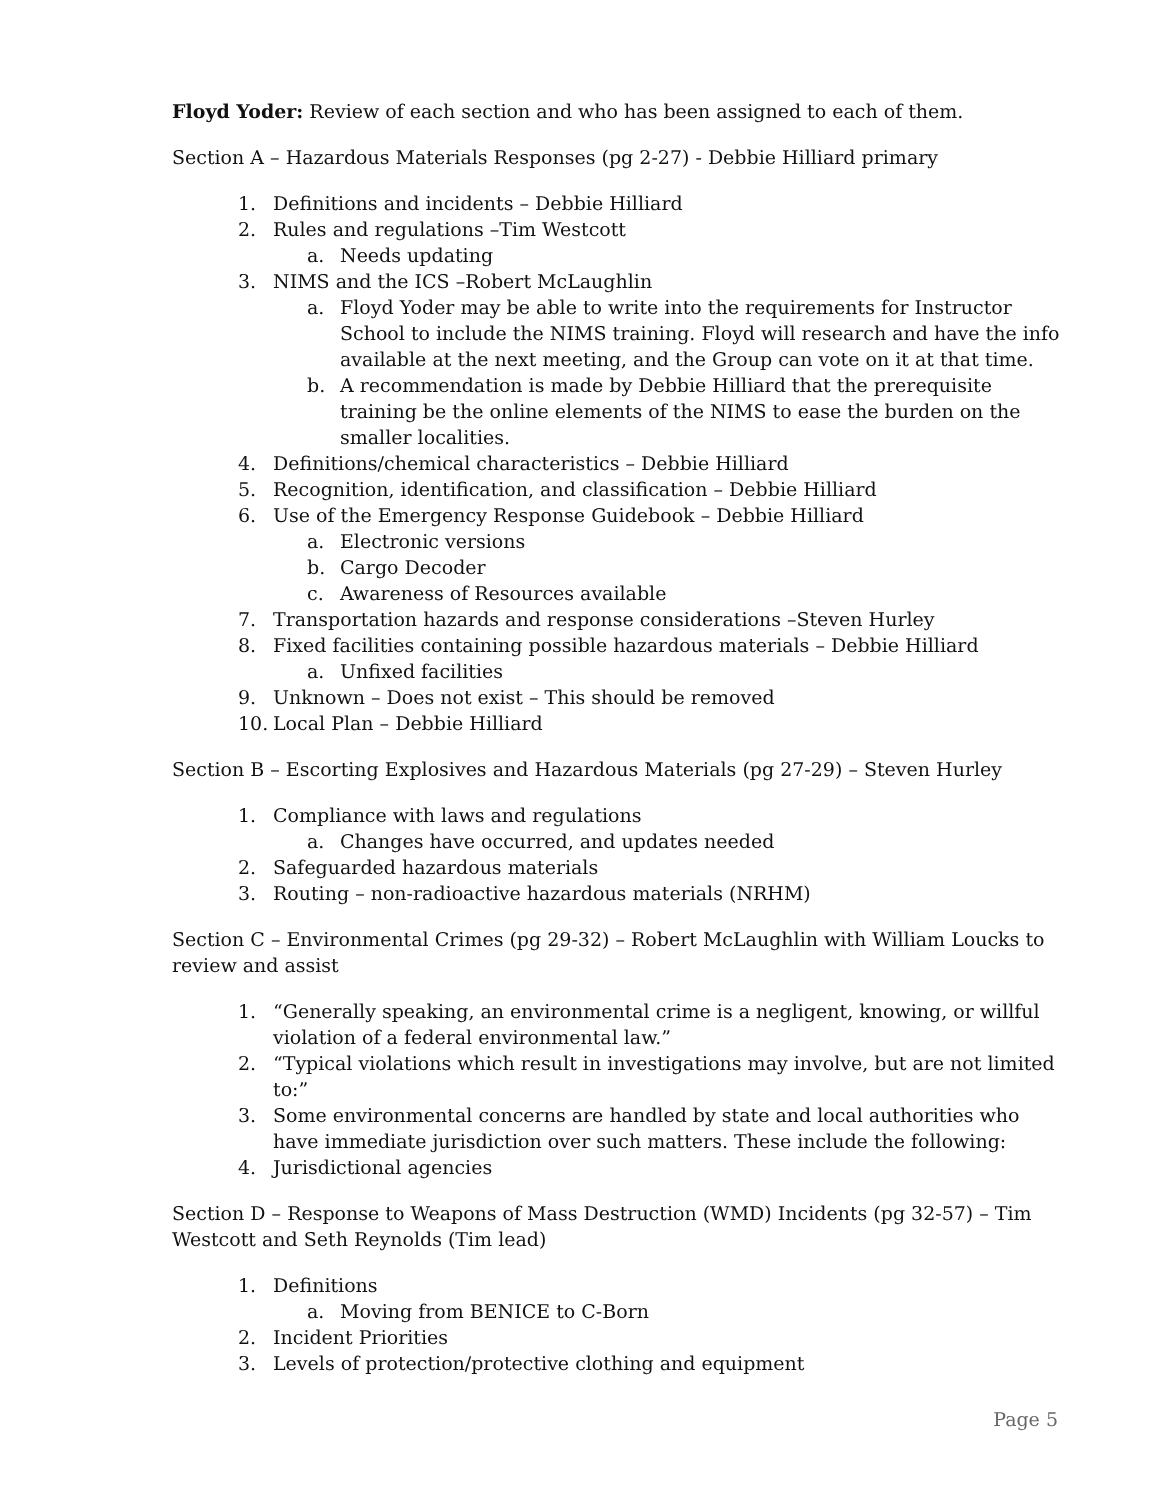Floyd Yoder: Review of each section and who has been assigned to each of them.
Section A – Hazardous Materials Responses (pg 2-27) - Debbie Hilliard primary
1. Definitions and incidents – Debbie Hilliard
2. Rules and regulations –Tim Westcott
a. Needs updating
3. NIMS and the ICS –Robert McLaughlin
a. Floyd Yoder may be able to write into the requirements for Instructor School to include the NIMS training. Floyd will research and have the info available at the next meeting, and the Group can vote on it at that time.
b. A recommendation is made by Debbie Hilliard that the prerequisite training be the online elements of the NIMS to ease the burden on the smaller localities.
4. Definitions/chemical characteristics – Debbie Hilliard
5. Recognition, identification, and classification – Debbie Hilliard
6. Use of the Emergency Response Guidebook – Debbie Hilliard
a. Electronic versions
b. Cargo Decoder
c. Awareness of Resources available
7. Transportation hazards and response considerations –Steven Hurley
8. Fixed facilities containing possible hazardous materials – Debbie Hilliard
a. Unfixed facilities
9. Unknown – Does not exist – This should be removed
10. Local Plan – Debbie Hilliard
Section B – Escorting Explosives and Hazardous Materials (pg 27-29) – Steven Hurley
1. Compliance with laws and regulations
a. Changes have occurred, and updates needed
2. Safeguarded hazardous materials
3. Routing – non-radioactive hazardous materials (NRHM)
Section C – Environmental Crimes (pg 29-32) – Robert McLaughlin with William Loucks to review and assist
1. “Generally speaking, an environmental crime is a negligent, knowing, or willful violation of a federal environmental law.”
2. “Typical violations which result in investigations may involve, but are not limited to:”
3. Some environmental concerns are handled by state and local authorities who have immediate jurisdiction over such matters. These include the following:
4. Jurisdictional agencies
Section D – Response to Weapons of Mass Destruction (WMD) Incidents (pg 32-57) – Tim Westcott and Seth Reynolds (Tim lead)
1. Definitions
a. Moving from BENICE to C-Born
2. Incident Priorities
3. Levels of protection/protective clothing and equipment
Page 5